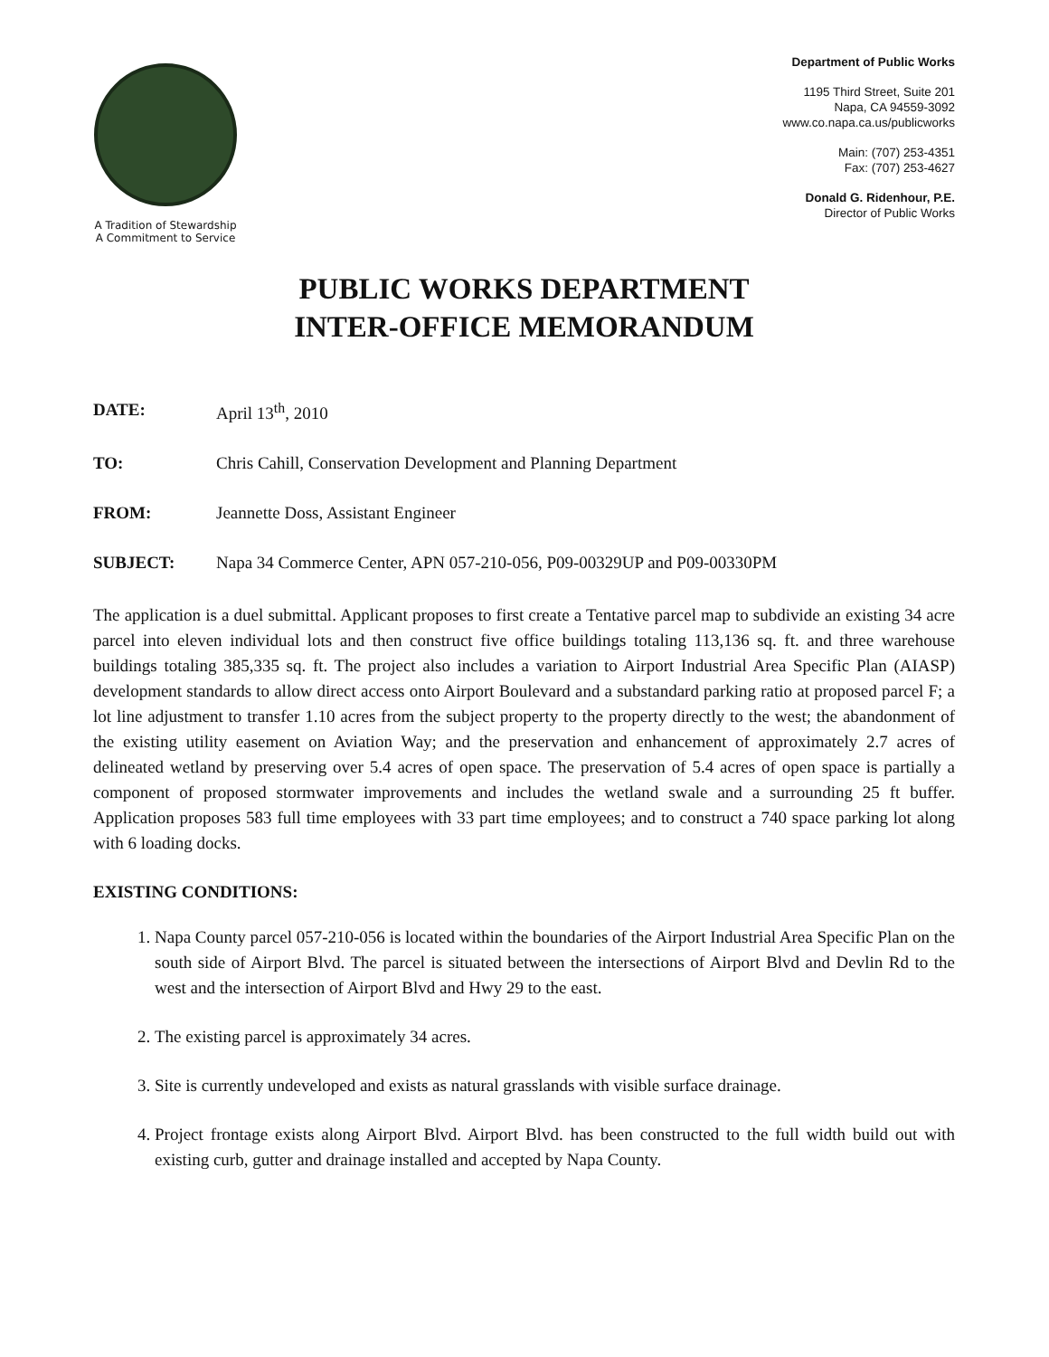A Tradition of Stewardship
A Commitment to Service
Department of Public Works
1195 Third Street, Suite 201
Napa, CA 94559-3092
www.co.napa.ca.us/publicworks
Main: (707) 253-4351
Fax: (707) 253-4627
Donald G. Ridenhour, P.E.
Director of Public Works
PUBLIC WORKS DEPARTMENT
INTER-OFFICE MEMORANDUM
DATE: April 13<sup>th</sup>, 2010
TO: Chris Cahill, Conservation Development and Planning Department
FROM: Jeannette Doss, Assistant Engineer
SUBJECT: Napa 34 Commerce Center, APN 057-210-056, P09-00329UP and P09-00330PM
The application is a duel submittal. Applicant proposes to first create a Tentative parcel map to subdivide an existing 34 acre parcel into eleven individual lots and then construct five office buildings totaling 113,136 sq. ft. and three warehouse buildings totaling 385,335 sq. ft. The project also includes a variation to Airport Industrial Area Specific Plan (AIASP) development standards to allow direct access onto Airport Boulevard and a substandard parking ratio at proposed parcel F; a lot line adjustment to transfer 1.10 acres from the subject property to the property directly to the west; the abandonment of the existing utility easement on Aviation Way; and the preservation and enhancement of approximately 2.7 acres of delineated wetland by preserving over 5.4 acres of open space. The preservation of 5.4 acres of open space is partially a component of proposed stormwater improvements and includes the wetland swale and a surrounding 25 ft buffer. Application proposes 583 full time employees with 33 part time employees; and to construct a 740 space parking lot along with 6 loading docks.
EXISTING CONDITIONS:
1. Napa County parcel 057-210-056 is located within the boundaries of the Airport Industrial Area Specific Plan on the south side of Airport Blvd. The parcel is situated between the intersections of Airport Blvd and Devlin Rd to the west and the intersection of Airport Blvd and Hwy 29 to the east.
2. The existing parcel is approximately 34 acres.
3. Site is currently undeveloped and exists as natural grasslands with visible surface drainage.
4. Project frontage exists along Airport Blvd. Airport Blvd. has been constructed to the full width build out with existing curb, gutter and drainage installed and accepted by Napa County.